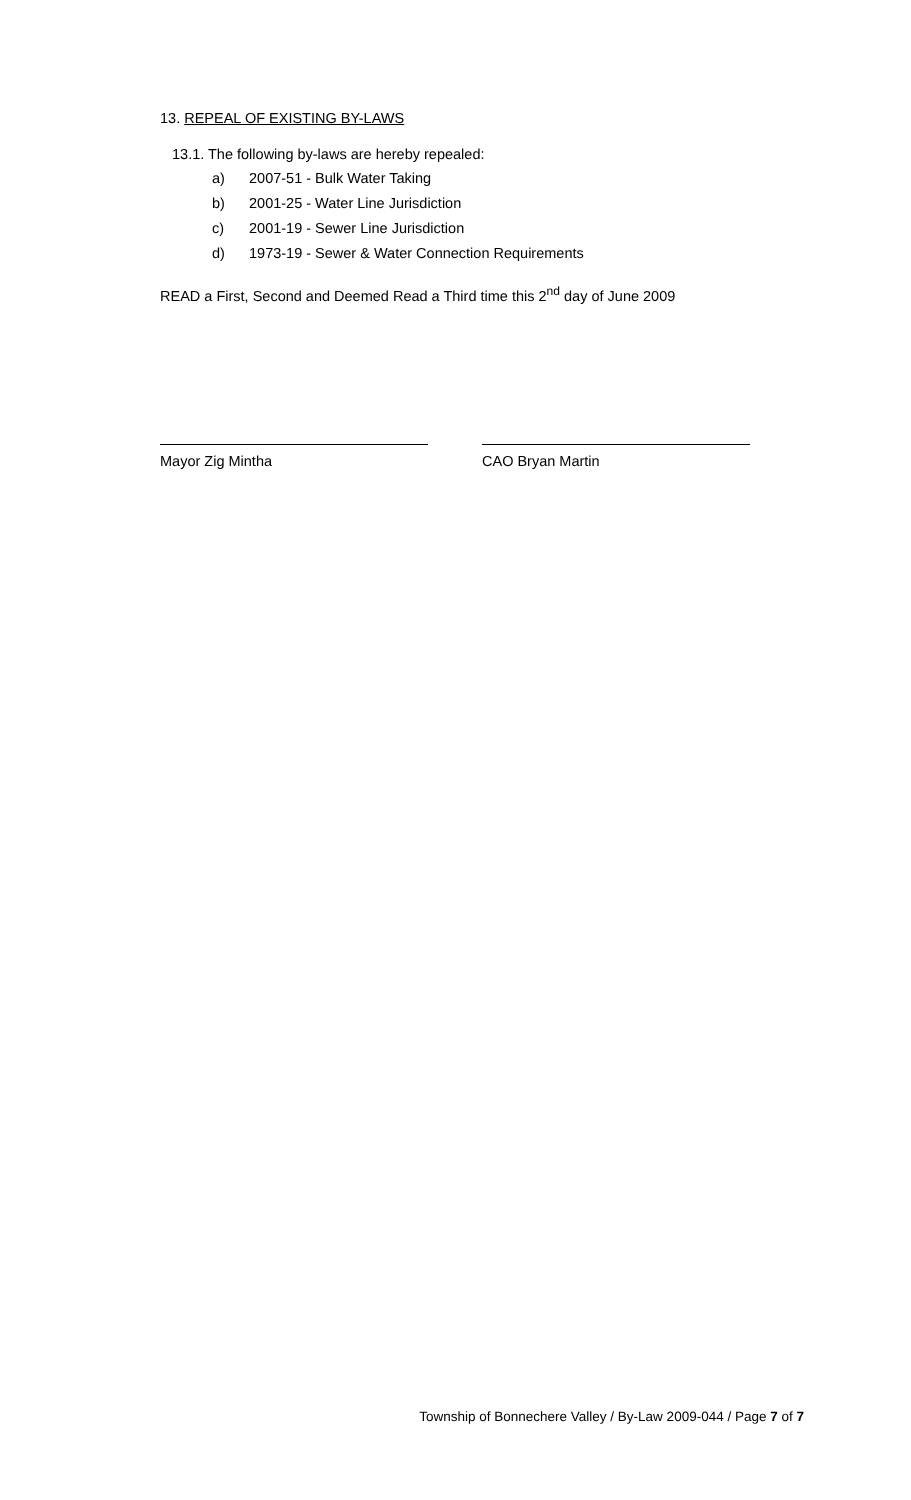13. REPEAL OF EXISTING BY-LAWS
13.1. The following by-laws are hereby repealed:
a) 2007-51 - Bulk Water Taking
b) 2001-25 - Water Line Jurisdiction
c) 2001-19 - Sewer Line Jurisdiction
d) 1973-19 - Sewer & Water Connection Requirements
READ a First, Second and Deemed Read a Third time this 2<sup>nd</sup> day of June 2009
Mayor Zig Mintha CAO Bryan Martin
Township of Bonnechere Valley / By-Law 2009-044 / Page 7 of 7